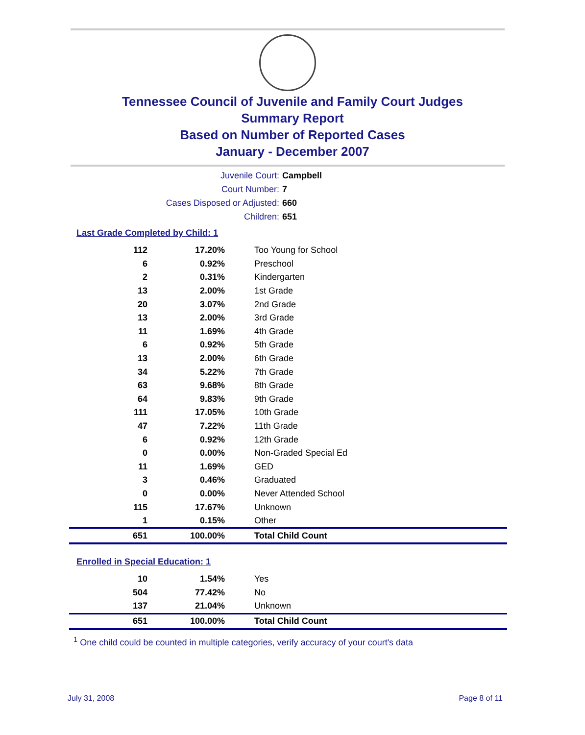Tennessee Council of Juvenile and Family Court Judges
Summary Report
Based on Number of Reported Cases
January - December 2007
Juvenile Court: Campbell
Court Number: 7
Cases Disposed or Adjusted: 660
Children: 651
Last Grade Completed by Child: 1
| 112 | 17.20% | Too Young for School |
| 6 | 0.92% | Preschool |
| 2 | 0.31% | Kindergarten |
| 13 | 2.00% | 1st Grade |
| 20 | 3.07% | 2nd Grade |
| 13 | 2.00% | 3rd Grade |
| 11 | 1.69% | 4th Grade |
| 6 | 0.92% | 5th Grade |
| 13 | 2.00% | 6th Grade |
| 34 | 5.22% | 7th Grade |
| 63 | 9.68% | 8th Grade |
| 64 | 9.83% | 9th Grade |
| 111 | 17.05% | 10th Grade |
| 47 | 7.22% | 11th Grade |
| 6 | 0.92% | 12th Grade |
| 0 | 0.00% | Non-Graded Special Ed |
| 11 | 1.69% | GED |
| 3 | 0.46% | Graduated |
| 0 | 0.00% | Never Attended School |
| 115 | 17.67% | Unknown |
| 1 | 0.15% | Other |
| 651 | 100.00% | Total Child Count |
Enrolled in Special Education: 1
| 10 | 1.54% | Yes |
| 504 | 77.42% | No |
| 137 | 21.04% | Unknown |
| 651 | 100.00% | Total Child Count |
<sup>1</sup> One child could be counted in multiple categories, verify accuracy of your court's data
July 31, 2008 Page 8 of 11